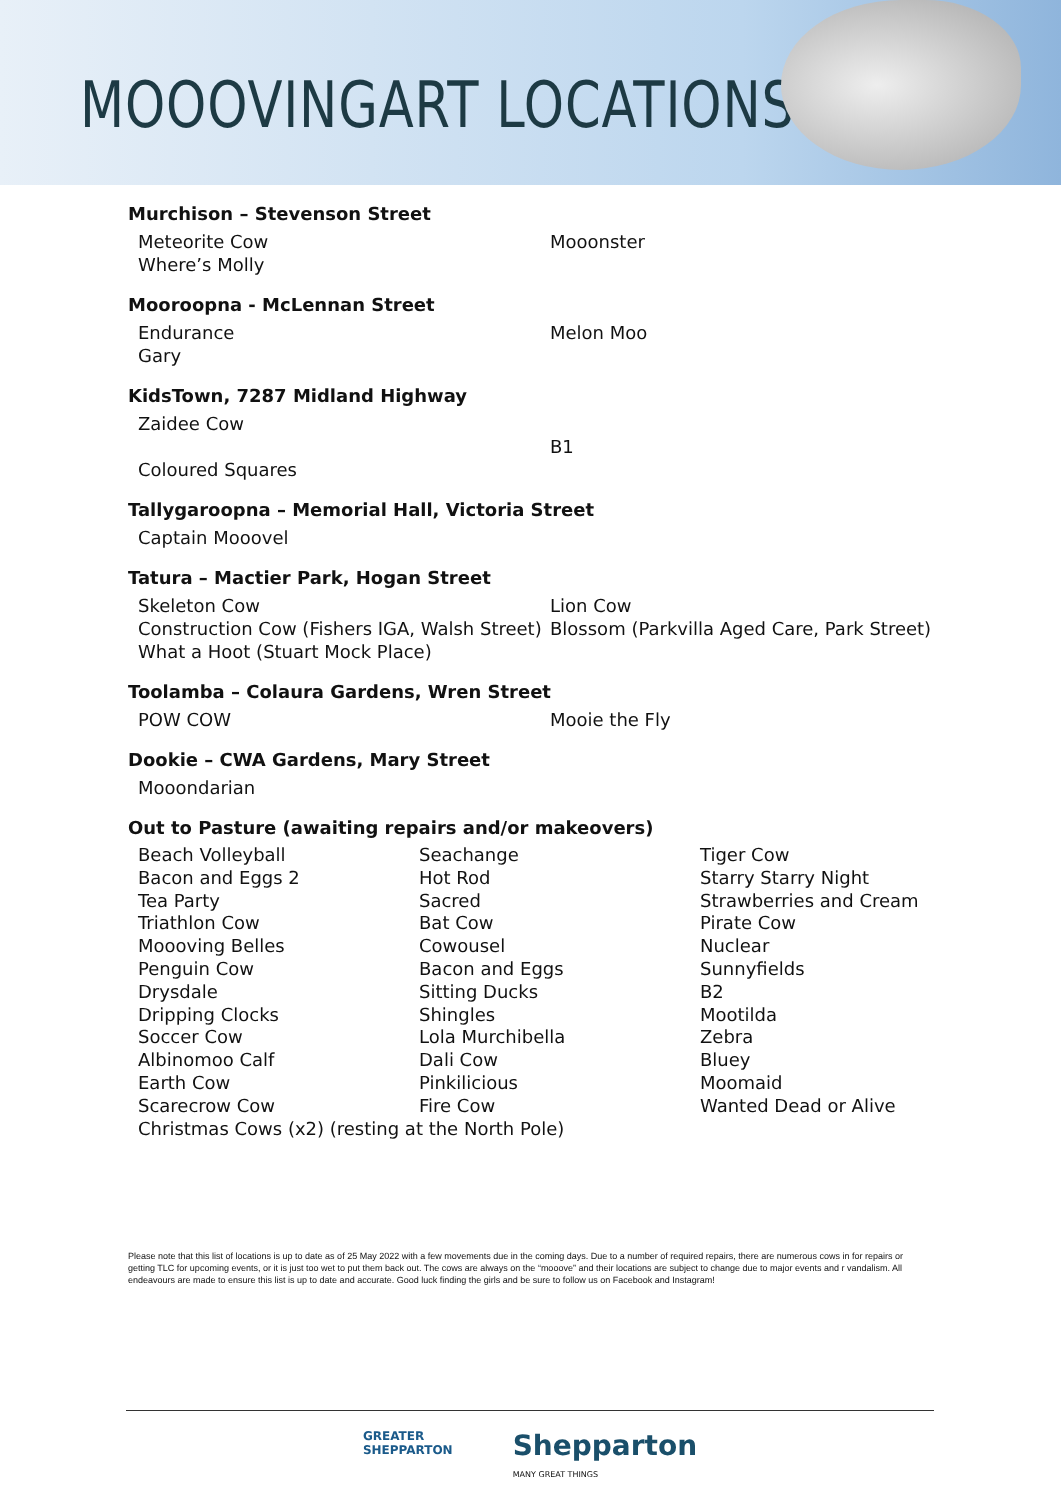MOOOVINGART LOCATIONS
Murchison – Stevenson Street
Meteorite Cow
Where’s Molly
Mooonster
Mooroopna - McLennan Street
Endurance
Gary
Melon Moo
KidsTown, 7287 Midland Highway
Zaidee Cow
Coloured Squares
B1
Tallygaroopna – Memorial Hall, Victoria Street
Captain Mooovel
Tatura – Mactier Park, Hogan Street
Skeleton Cow
Construction Cow (Fishers IGA, Walsh Street)
What a Hoot (Stuart Mock Place)
Lion Cow
Blossom (Parkvilla Aged Care, Park Street)
Toolamba – Colaura Gardens, Wren Street
POW COW Mooie the Fly
Dookie – CWA Gardens, Mary Street
Mooondarian
Out to Pasture (awaiting repairs and/or makeovers)
Beach Volleyball
Bacon and Eggs 2
Tea Party
Triathlon Cow
Moooving Belles
Penguin Cow
Drysdale
Dripping Clocks
Soccer Cow
Albinomoo Calf
Earth Cow
Scarecrow Cow
Seachange
Hot Rod
Sacred
Bat Cow
Cowousel
Bacon and Eggs
Sitting Ducks
Shingles
Lola Murchibella
Dali Cow
Pinkilicious
Fire Cow
Tiger Cow
Starry Starry Night
Strawberries and Cream
Pirate Cow
Nuclear
Sunnyfields
B2
Mootilda
Zebra
Bluey
Moomaid
Wanted Dead or Alive
Christmas Cows (x2) (resting at the North Pole)
Please note that this list of locations is up to date as of 25 May 2022 with a few movements due in the coming days. Due to a number of required repairs, there are numerous cows in for repairs or getting TLC for upcoming events, or it is just too wet to put them back out. The cows are always on the “mooove” and their locations are subject to change due to major events and r vandalism. All endeavours are made to ensure this list is up to date and accurate. Good luck finding the girls and be sure to follow us on Facebook and Instagram!
GREATER
SHEPPARTON
Shepparton
MANY GREAT THINGS